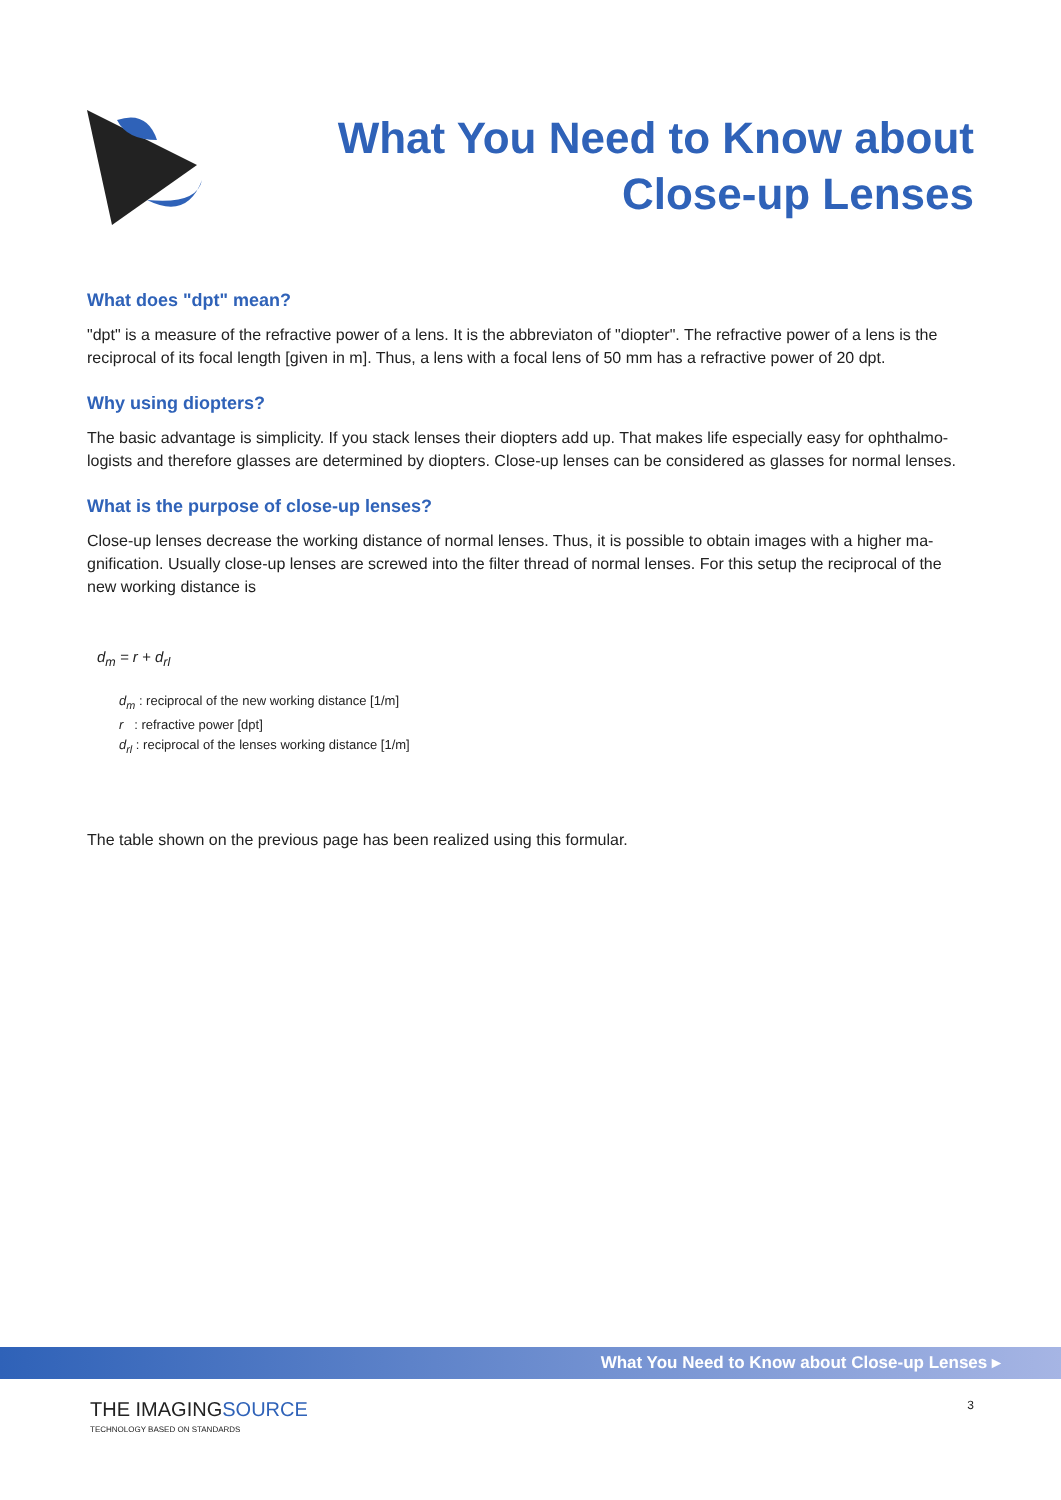What You Need to Know about
Close-up Lenses
What does "dpt" mean?
"dpt" is a measure of the refractive power of a lens. It is the abbreviaton of "diopter". The refractive power of a lens is the reciprocal of its focal length [given in m]. Thus, a lens with a focal lens of 50 mm has a refractive power of 20 dpt.
Why using diopters?
The basic advantage is simplicity. If you stack lenses their diopters add up. That makes life especially easy for ophthalmo-logists and therefore glasses are determined by diopters. Close-up lenses can be considered as glasses for normal lenses.
What is the purpose of close-up lenses?
Close-up lenses decrease the working distance of normal lenses. Thus, it is possible to obtain images with a higher ma-gnification. Usually close-up lenses are screwed into the filter thread of normal lenses. For this setup the reciprocal of the new working distance is
d<sub>m</sub> = r + d<sub>rl</sub>
d<sub>m</sub> : reciprocal of the new working distance [1/m]
r : refractive power [dpt]
d<sub>rl</sub> : reciprocal of the lenses working distance [1/m]
The table shown on the previous page has been realized using this formular.
What You Need to Know about Close-up Lenses ▸
THE IMAGINGSOURCE
TECHNOLOGY BASED ON STANDARDS
3